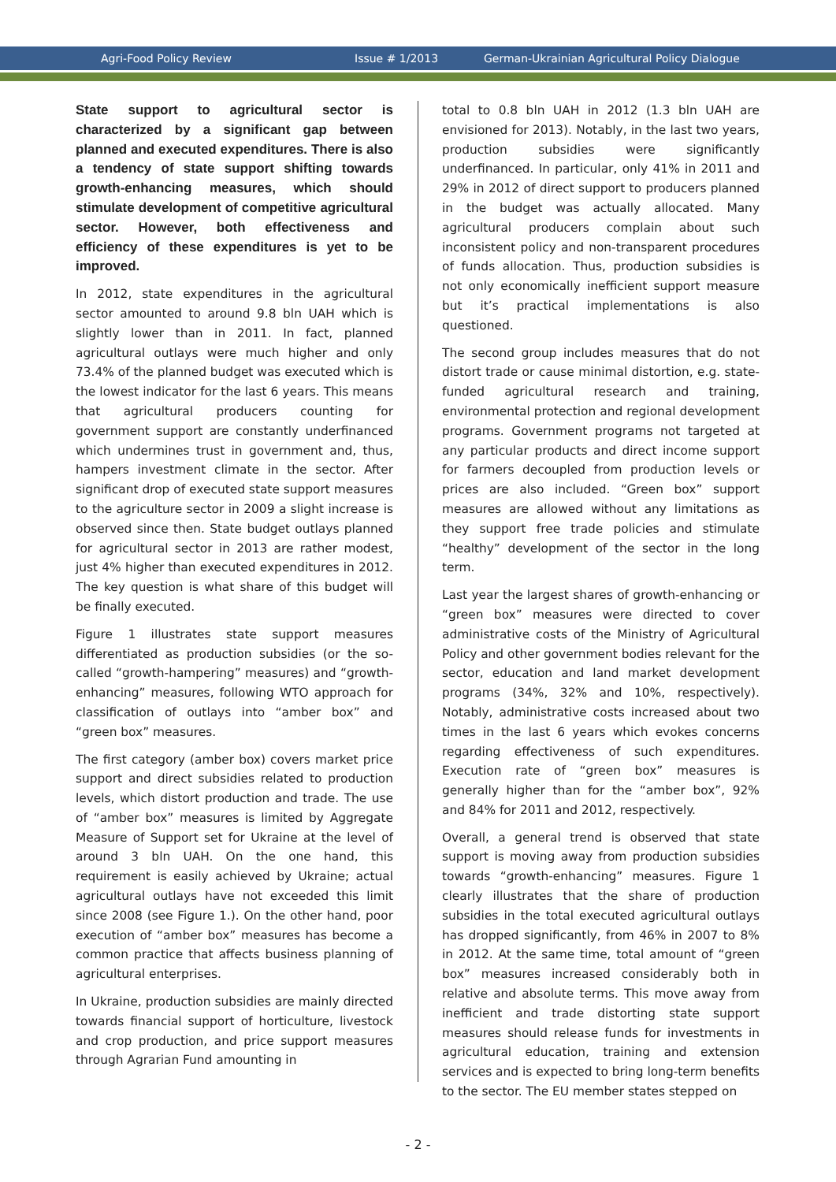Agri-Food Policy Review Issue # 1/2013 German-Ukrainian Agricultural Policy Dialogue
State support to agricultural sector is characterized by a significant gap between planned and executed expenditures. There is also a tendency of state support shifting towards growth-enhancing measures, which should stimulate development of competitive agricultural sector. However, both effectiveness and efficiency of these expenditures is yet to be improved.
In 2012, state expenditures in the agricultural sector amounted to around 9.8 bln UAH which is slightly lower than in 2011. In fact, planned agricultural outlays were much higher and only 73.4% of the planned budget was executed which is the lowest indicator for the last 6 years. This means that agricultural producers counting for government support are constantly underfinanced which undermines trust in government and, thus, hampers investment climate in the sector. After significant drop of executed state support measures to the agriculture sector in 2009 a slight increase is observed since then. State budget outlays planned for agricultural sector in 2013 are rather modest, just 4% higher than executed expenditures in 2012. The key question is what share of this budget will be finally executed.
Figure 1 illustrates state support measures differentiated as production subsidies (or the so-called “growth-hampering” measures) and “growth-enhancing” measures, following WTO approach for classification of outlays into “amber box” and “green box” measures.
The first category (amber box) covers market price support and direct subsidies related to production levels, which distort production and trade. The use of “amber box” measures is limited by Aggregate Measure of Support set for Ukraine at the level of around 3 bln UAH. On the one hand, this requirement is easily achieved by Ukraine; actual agricultural outlays have not exceeded this limit since 2008 (see Figure 1.). On the other hand, poor execution of “amber box” measures has become a common practice that affects business planning of agricultural enterprises.
In Ukraine, production subsidies are mainly directed towards financial support of horticulture, livestock and crop production, and price support measures through Agrarian Fund amounting in
total to 0.8 bln UAH in 2012 (1.3 bln UAH are envisioned for 2013). Notably, in the last two years, production subsidies were significantly underfinanced. In particular, only 41% in 2011 and 29% in 2012 of direct support to producers planned in the budget was actually allocated. Many agricultural producers complain about such inconsistent policy and non-transparent procedures of funds allocation. Thus, production subsidies is not only economically inefficient support measure but it’s practical implementations is also questioned.
The second group includes measures that do not distort trade or cause minimal distortion, e.g. state-funded agricultural research and training, environmental protection and regional development programs. Government programs not targeted at any particular products and direct income support for farmers decoupled from production levels or prices are also included. “Green box” support measures are allowed without any limitations as they support free trade policies and stimulate “healthy” development of the sector in the long term.
Last year the largest shares of growth-enhancing or “green box” measures were directed to cover administrative costs of the Ministry of Agricultural Policy and other government bodies relevant for the sector, education and land market development programs (34%, 32% and 10%, respectively). Notably, administrative costs increased about two times in the last 6 years which evokes concerns regarding effectiveness of such expenditures. Execution rate of “green box” measures is generally higher than for the “amber box”, 92% and 84% for 2011 and 2012, respectively.
Overall, a general trend is observed that state support is moving away from production subsidies towards “growth-enhancing” measures. Figure 1 clearly illustrates that the share of production subsidies in the total executed agricultural outlays has dropped significantly, from 46% in 2007 to 8% in 2012. At the same time, total amount of “green box” measures increased considerably both in relative and absolute terms. This move away from inefficient and trade distorting state support measures should release funds for investments in agricultural education, training and extension services and is expected to bring long-term benefits to the sector. The EU member states stepped on
- 2 -